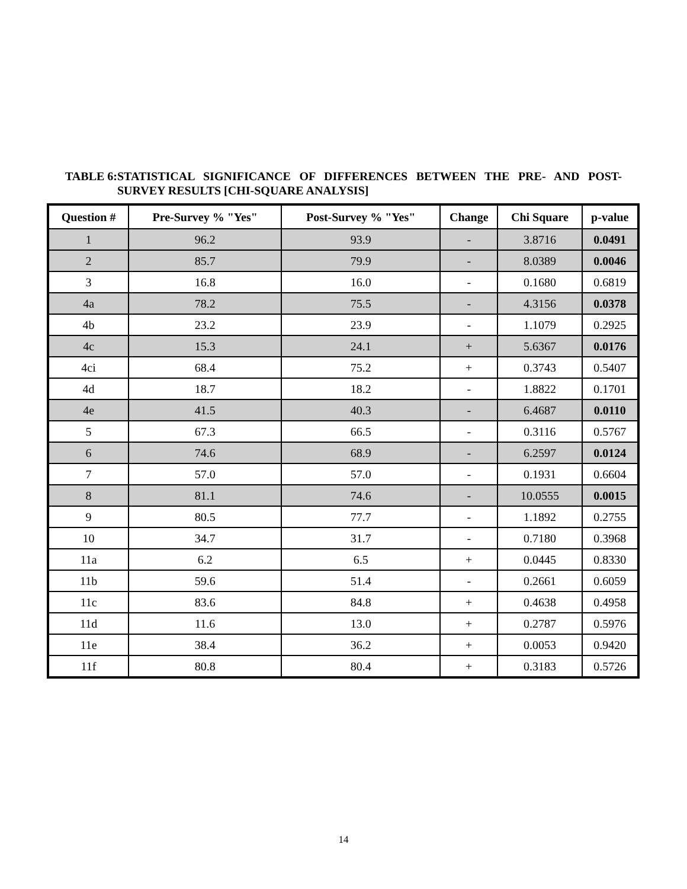TABLE 6: STATISTICAL SIGNIFICANCE OF DIFFERENCES BETWEEN THE PRE- AND POST-SURVEY RESULTS [CHI-SQUARE ANALYSIS]
| Question # | Pre-Survey % "Yes" | Post-Survey % "Yes" | Change | Chi Square | p-value |
| --- | --- | --- | --- | --- | --- |
| 1 | 96.2 | 93.9 | - | 3.8716 | 0.0491 |
| 2 | 85.7 | 79.9 | - | 8.0389 | 0.0046 |
| 3 | 16.8 | 16.0 | - | 0.1680 | 0.6819 |
| 4a | 78.2 | 75.5 | - | 4.3156 | 0.0378 |
| 4b | 23.2 | 23.9 | - | 1.1079 | 0.2925 |
| 4c | 15.3 | 24.1 | + | 5.6367 | 0.0176 |
| 4ci | 68.4 | 75.2 | + | 0.3743 | 0.5407 |
| 4d | 18.7 | 18.2 | - | 1.8822 | 0.1701 |
| 4e | 41.5 | 40.3 | - | 6.4687 | 0.0110 |
| 5 | 67.3 | 66.5 | - | 0.3116 | 0.5767 |
| 6 | 74.6 | 68.9 | - | 6.2597 | 0.0124 |
| 7 | 57.0 | 57.0 | - | 0.1931 | 0.6604 |
| 8 | 81.1 | 74.6 | - | 10.0555 | 0.0015 |
| 9 | 80.5 | 77.7 | - | 1.1892 | 0.2755 |
| 10 | 34.7 | 31.7 | - | 0.7180 | 0.3968 |
| 11a | 6.2 | 6.5 | + | 0.0445 | 0.8330 |
| 11b | 59.6 | 51.4 | - | 0.2661 | 0.6059 |
| 11c | 83.6 | 84.8 | + | 0.4638 | 0.4958 |
| 11d | 11.6 | 13.0 | + | 0.2787 | 0.5976 |
| 11e | 38.4 | 36.2 | + | 0.0053 | 0.9420 |
| 11f | 80.8 | 80.4 | + | 0.3183 | 0.5726 |
14